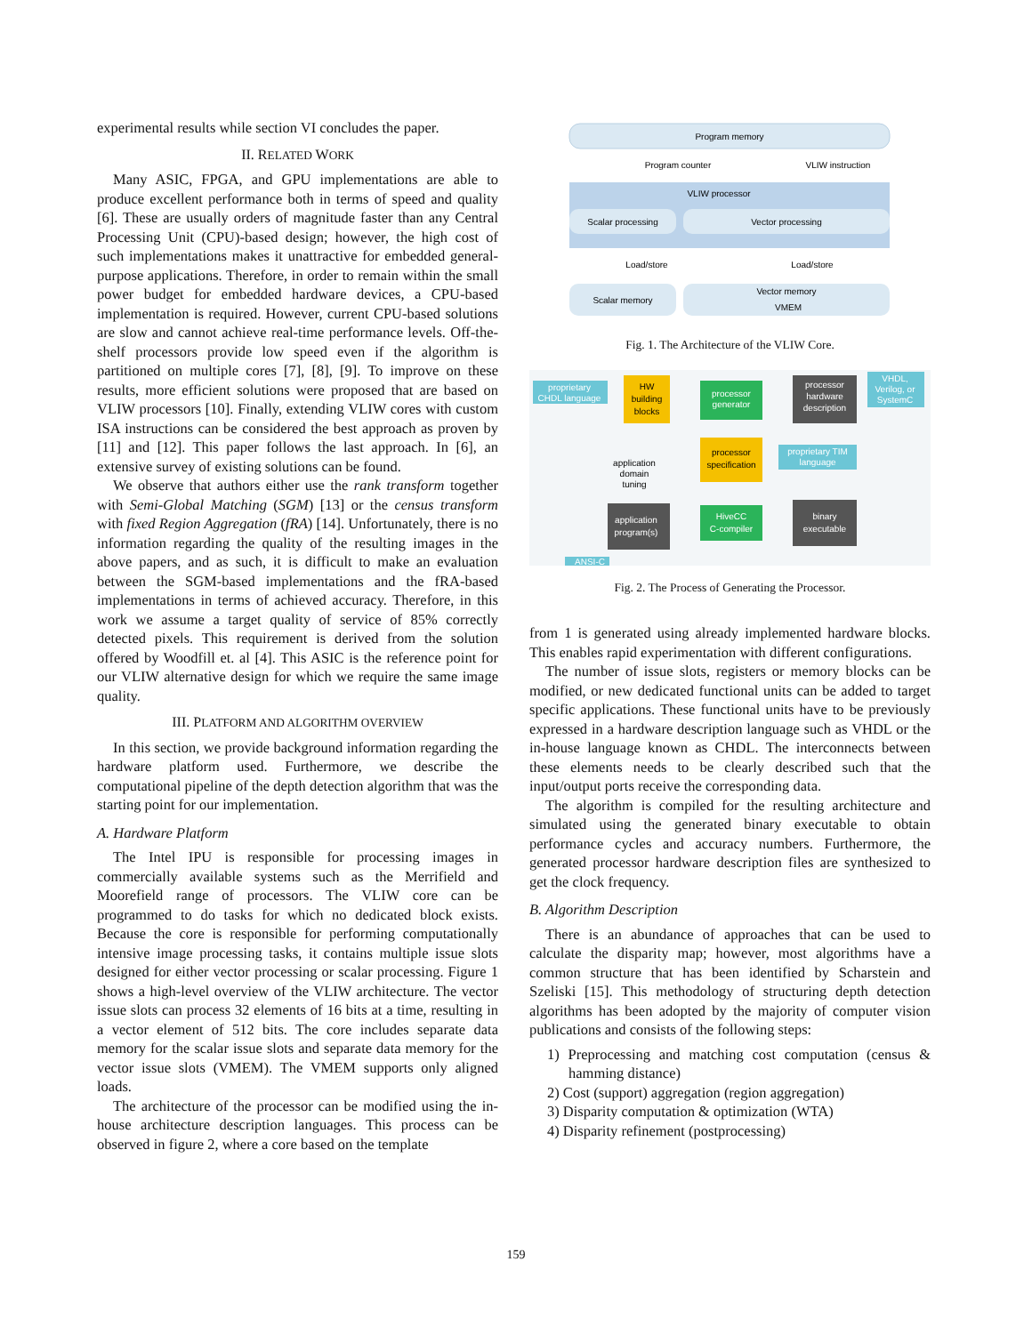experimental results while section VI concludes the paper.
II. RELATED WORK
Many ASIC, FPGA, and GPU implementations are able to produce excellent performance both in terms of speed and quality [6]. These are usually orders of magnitude faster than any Central Processing Unit (CPU)-based design; however, the high cost of such implementations makes it unattractive for embedded general-purpose applications. Therefore, in order to remain within the small power budget for embedded hardware devices, a CPU-based implementation is required. However, current CPU-based solutions are slow and cannot achieve real-time performance levels. Off-the-shelf processors provide low speed even if the algorithm is partitioned on multiple cores [7], [8], [9]. To improve on these results, more efficient solutions were proposed that are based on VLIW processors [10]. Finally, extending VLIW cores with custom ISA instructions can be considered the best approach as proven by [11] and [12]. This paper follows the last approach. In [6], an extensive survey of existing solutions can be found.
We observe that authors either use the rank transform together with Semi-Global Matching (SGM) [13] or the census transform with fixed Region Aggregation (fRA) [14]. Unfortunately, there is no information regarding the quality of the resulting images in the above papers, and as such, it is difficult to make an evaluation between the SGM-based implementations and the fRA-based implementations in terms of achieved accuracy. Therefore, in this work we assume a target quality of service of 85% correctly detected pixels. This requirement is derived from the solution offered by Woodfill et. al [4]. This ASIC is the reference point for our VLIW alternative design for which we require the same image quality.
III. PLATFORM AND ALGORITHM OVERVIEW
In this section, we provide background information regarding the hardware platform used. Furthermore, we describe the computational pipeline of the depth detection algorithm that was the starting point for our implementation.
A. Hardware Platform
The Intel IPU is responsible for processing images in commercially available systems such as the Merrifield and Moorefield range of processors. The VLIW core can be programmed to do tasks for which no dedicated block exists. Because the core is responsible for performing computationally intensive image processing tasks, it contains multiple issue slots designed for either vector processing or scalar processing. Figure 1 shows a high-level overview of the VLIW architecture. The vector issue slots can process 32 elements of 16 bits at a time, resulting in a vector element of 512 bits. The core includes separate data memory for the scalar issue slots and separate data memory for the vector issue slots (VMEM). The VMEM supports only aligned loads.
The architecture of the processor can be modified using the in-house architecture description languages. This process can be observed in figure 2, where a core based on the template
Program memory
Program counter
VLIW instruction
VLIW processor
Scalar processing
Vector processing
Load/store
Load/store
Scalar memory
Vector memory
VMEM
Fig. 1. The Architecture of the VLIW Core.
proprietary
CHDL language
HW
building
blocks
processor
generator
processor
hardware
description
VHDL,
Verilog, or
SystemC
processor
specification
proprietary TIM
language
application
domain
tuning
application
program(s)
HiveCC
C-compiler
binary
executable
ANSI-C
Fig. 2. The Process of Generating the Processor.
from 1 is generated using already implemented hardware blocks. This enables rapid experimentation with different configurations.
The number of issue slots, registers or memory blocks can be modified, or new dedicated functional units can be added to target specific applications. These functional units have to be previously expressed in a hardware description language such as VHDL or the in-house language known as CHDL. The interconnects between these elements needs to be clearly described such that the input/output ports receive the corresponding data.
The algorithm is compiled for the resulting architecture and simulated using the generated binary executable to obtain performance cycles and accuracy numbers. Furthermore, the generated processor hardware description files are synthesized to get the clock frequency.
B. Algorithm Description
There is an abundance of approaches that can be used to calculate the disparity map; however, most algorithms have a common structure that has been identified by Scharstein and Szeliski [15]. This methodology of structuring depth detection algorithms has been adopted by the majority of computer vision publications and consists of the following steps:
1) Preprocessing and matching cost computation (census & hamming distance)
2) Cost (support) aggregation (region aggregation)
3) Disparity computation & optimization (WTA)
4) Disparity refinement (postprocessing)
159